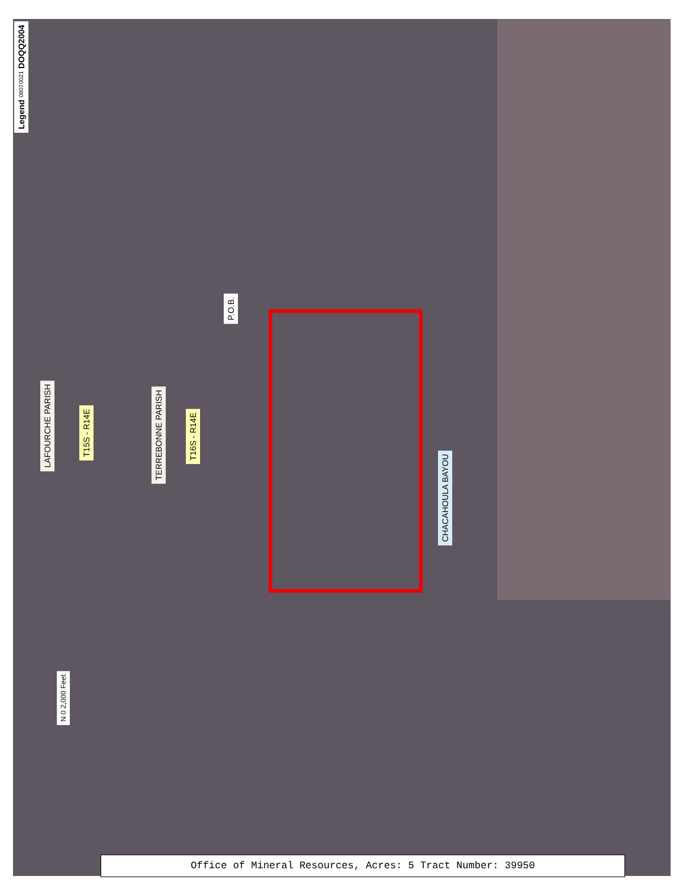Legend 08070021 DOQQ2004
P.O.B.
LAFOURCHE PARISH
T15S - R14E
TERREBONNE PARISH
T16S - R14E
CHACAHOULA BAYOU
N 0 2,000 Feet
Office of Mineral Resources, Acres: 5 Tract Number: 39950